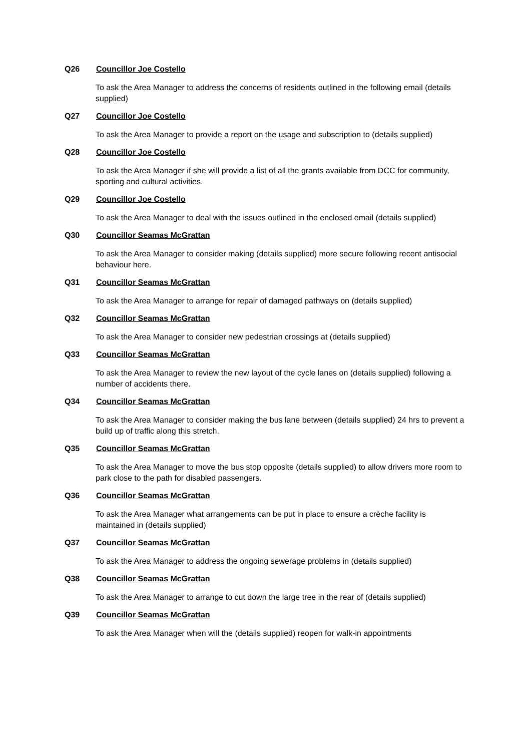Q26 Councillor Joe Costello
To ask the Area Manager to address the concerns of residents outlined in the following email (details supplied)
Q27 Councillor Joe Costello
To ask the Area Manager to provide a report on the usage and subscription to (details supplied)
Q28 Councillor Joe Costello
To ask the Area Manager if she will provide a list of all the grants available from DCC for community, sporting and cultural activities.
Q29 Councillor Joe Costello
To ask the Area Manager to deal with the issues outlined in the enclosed email (details supplied)
Q30 Councillor Seamas McGrattan
To ask the Area Manager to consider making (details supplied) more secure following recent antisocial behaviour here.
Q31 Councillor Seamas McGrattan
To ask the Area Manager to arrange for repair of damaged pathways on (details supplied)
Q32 Councillor Seamas McGrattan
To ask the Area Manager to consider new pedestrian crossings at (details supplied)
Q33 Councillor Seamas McGrattan
To ask the Area Manager to review the new layout of the cycle lanes on (details supplied) following a number of accidents there.
Q34 Councillor Seamas McGrattan
To ask the Area Manager to consider making the bus lane between (details supplied) 24 hrs to prevent a build up of traffic along this stretch.
Q35 Councillor Seamas McGrattan
To ask the Area Manager to move the bus stop opposite (details supplied) to allow drivers more room to park close to the path for disabled passengers.
Q36 Councillor Seamas McGrattan
To ask the Area Manager what arrangements can be put in place to ensure a crèche facility is maintained in (details supplied)
Q37 Councillor Seamas McGrattan
To ask the Area Manager to address the ongoing sewerage problems in (details supplied)
Q38 Councillor Seamas McGrattan
To ask the Area Manager to arrange to cut down the large tree in the rear of (details supplied)
Q39 Councillor Seamas McGrattan
To ask the Area Manager when will the (details supplied) reopen for walk-in appointments